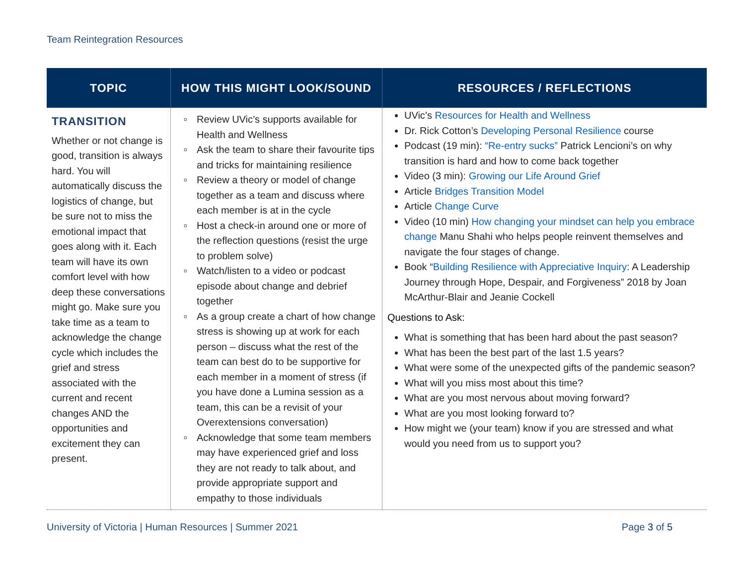Team Reintegration Resources
| TOPIC | HOW THIS MIGHT LOOK/SOUND | RESOURCES / REFLECTIONS |
| --- | --- | --- |
| TRANSITION Whether or not change is good, transition is always hard. You will automatically discuss the logistics of change, but be sure not to miss the emotional impact that goes along with it. Each team will have its own comfort level with how deep these conversations might go. Make sure you take time as a team to acknowledge the change cycle which includes the grief and stress associated with the current and recent changes AND the opportunities and excitement they can present. | Review UVic’s supports available for Health and Wellness Ask the team to share their favourite tips and tricks for maintaining resilience Review a theory or model of change together as a team and discuss where each member is at in the cycle Host a check-in around one or more of the reflection questions (resist the urge to problem solve) Watch/listen to a video or podcast episode about change and debrief together As a group create a chart of how change stress is showing up at work for each person – discuss what the rest of the team can best do to be supportive for each member in a moment of stress (if you have done a Lumina session as a team, this can be a revisit of your Overextensions conversation) Acknowledge that some team members may have experienced grief and loss they are not ready to talk about, and provide appropriate support and empathy to those individuals | UVic’s Resources for Health and Wellness Dr. Rick Cotton’s Developing Personal Resilience course Podcast (19 min): “Re-entry sucks” Patrick Lencioni’s on why transition is hard and how to come back together Video (3 min): Growing our Life Around Grief Article Bridges Transition Model Article Change Curve Video (10 min) How changing your mindset can help you embrace change Manu Shahi who helps people reinvent themselves and navigate the four stages of change. Book “ Building Resilience with Appreciative Inquiry : A Leadership Journey through Hope, Despair, and Forgiveness” 2018 by Joan McArthur-Blair and Jeanie Cockell Questions to Ask: What is something that has been hard about the past season? What has been the best part of the last 1.5 years? What were some of the unexpected gifts of the pandemic season? What will you miss most about this time? What are you most nervous about moving forward? What are you most looking forward to? How might we (your team) know if you are stressed and what would you need from us to support you? |
University of Victoria | Human Resources | Summer 2021 Page 3 of 5